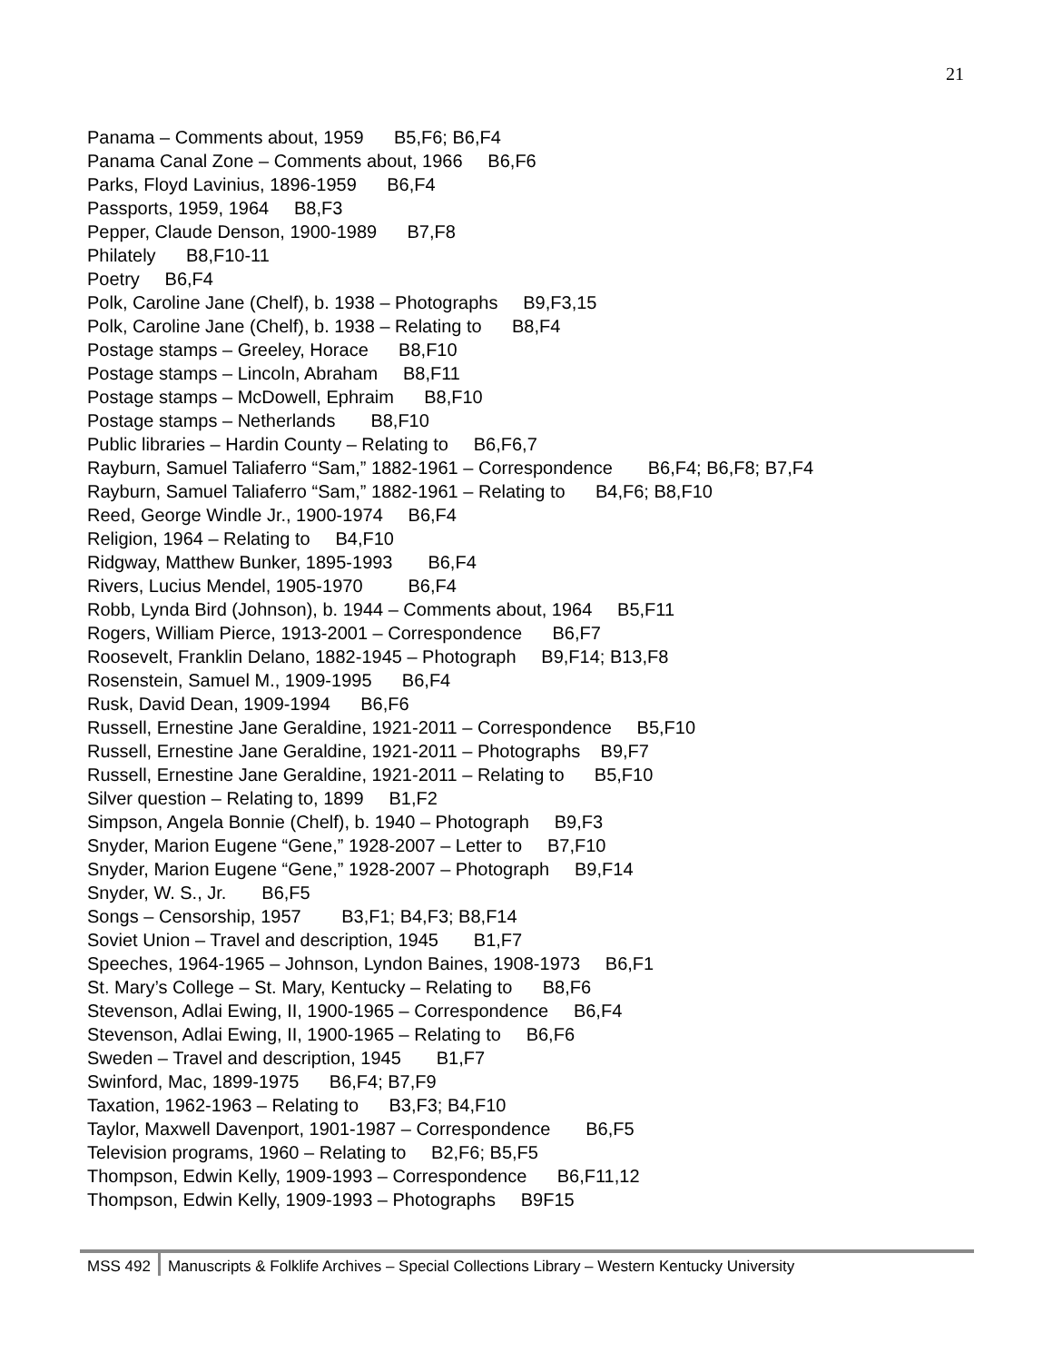21
Panama – Comments about, 1959 B5,F6; B6,F4
Panama Canal Zone – Comments about, 1966 B6,F6
Parks, Floyd Lavinius, 1896-1959 B6,F4
Passports, 1959, 1964 B8,F3
Pepper, Claude Denson, 1900-1989 B7,F8
Philately B8,F10-11
Poetry B6,F4
Polk, Caroline Jane (Chelf), b. 1938 – Photographs B9,F3,15
Polk, Caroline Jane (Chelf), b. 1938 – Relating to B8,F4
Postage stamps – Greeley, Horace B8,F10
Postage stamps – Lincoln, Abraham B8,F11
Postage stamps – McDowell, Ephraim B8,F10
Postage stamps – Netherlands B8,F10
Public libraries – Hardin County – Relating to B6,F6,7
Rayburn, Samuel Taliaferro “Sam,” 1882-1961 – Correspondence B6,F4; B6,F8; B7,F4
Rayburn, Samuel Taliaferro “Sam,” 1882-1961 – Relating to B4,F6; B8,F10
Reed, George Windle Jr., 1900-1974 B6,F4
Religion, 1964 – Relating to B4,F10
Ridgway, Matthew Bunker, 1895-1993 B6,F4
Rivers, Lucius Mendel, 1905-1970 B6,F4
Robb, Lynda Bird (Johnson), b. 1944 – Comments about, 1964 B5,F11
Rogers, William Pierce, 1913-2001 – Correspondence B6,F7
Roosevelt, Franklin Delano, 1882-1945 – Photograph B9,F14; B13,F8
Rosenstein, Samuel M., 1909-1995 B6,F4
Rusk, David Dean, 1909-1994 B6,F6
Russell, Ernestine Jane Geraldine, 1921-2011 – Correspondence B5,F10
Russell, Ernestine Jane Geraldine, 1921-2011 – Photographs B9,F7
Russell, Ernestine Jane Geraldine, 1921-2011 – Relating to B5,F10
Silver question – Relating to, 1899 B1,F2
Simpson, Angela Bonnie (Chelf), b. 1940 – Photograph B9,F3
Snyder, Marion Eugene “Gene,” 1928-2007 – Letter to B7,F10
Snyder, Marion Eugene “Gene,” 1928-2007 – Photograph B9,F14
Snyder, W. S., Jr. B6,F5
Songs – Censorship, 1957 B3,F1; B4,F3; B8,F14
Soviet Union – Travel and description, 1945 B1,F7
Speeches, 1964-1965 – Johnson, Lyndon Baines, 1908-1973 B6,F1
St. Mary’s College – St. Mary, Kentucky – Relating to B8,F6
Stevenson, Adlai Ewing, II, 1900-1965 – Correspondence B6,F4
Stevenson, Adlai Ewing, II, 1900-1965 – Relating to B6,F6
Sweden – Travel and description, 1945 B1,F7
Swinford, Mac, 1899-1975 B6,F4; B7,F9
Taxation, 1962-1963 – Relating to B3,F3; B4,F10
Taylor, Maxwell Davenport, 1901-1987 – Correspondence B6,F5
Television programs, 1960 – Relating to B2,F6; B5,F5
Thompson, Edwin Kelly, 1909-1993 – Correspondence B6,F11,12
Thompson, Edwin Kelly, 1909-1993 – Photographs B9F15
MSS 492 Manuscripts & Folklife Archives – Special Collections Library – Western Kentucky University